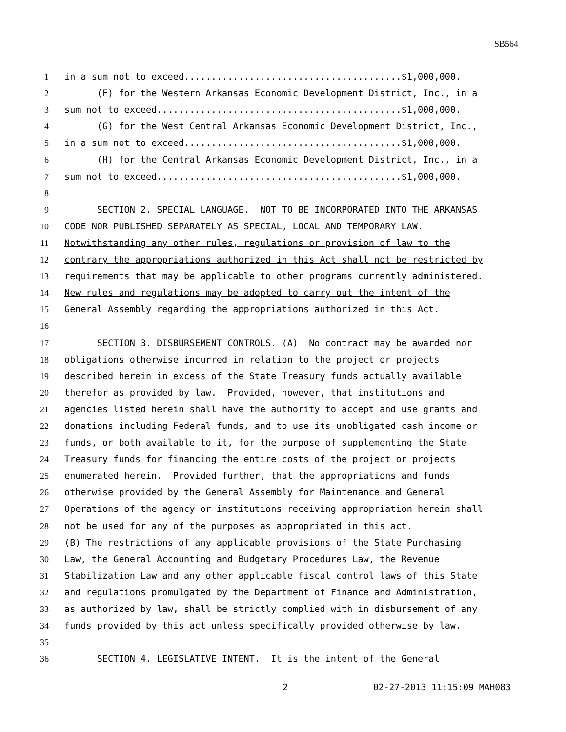SB564
1 in a sum not to exceed........................................$1,000,000.
2 (F) for the Western Arkansas Economic Development District, Inc., in a
3 sum not to exceed.............................................$1,000,000.
4 (G) for the West Central Arkansas Economic Development District, Inc.,
5 in a sum not to exceed........................................$1,000,000.
6 (H) for the Central Arkansas Economic Development District, Inc., in a
7 sum not to exceed.............................................$1,000,000.
8
9 SECTION 2. SPECIAL LANGUAGE. NOT TO BE INCORPORATED INTO THE ARKANSAS
10 CODE NOR PUBLISHED SEPARATELY AS SPECIAL, LOCAL AND TEMPORARY LAW.
11 Notwithstanding any other rules, regulations or provision of law to the
12 contrary the appropriations authorized in this Act shall not be restricted by
13 requirements that may be applicable to other programs currently administered.
14 New rules and regulations may be adopted to carry out the intent of the
15 General Assembly regarding the appropriations authorized in this Act.
16
17 SECTION 3. DISBURSEMENT CONTROLS. (A) No contract may be awarded nor
18 obligations otherwise incurred in relation to the project or projects
19 described herein in excess of the State Treasury funds actually available
20 therefor as provided by law. Provided, however, that institutions and
21 agencies listed herein shall have the authority to accept and use grants and
22 donations including Federal funds, and to use its unobligated cash income or
23 funds, or both available to it, for the purpose of supplementing the State
24 Treasury funds for financing the entire costs of the project or projects
25 enumerated herein. Provided further, that the appropriations and funds
26 otherwise provided by the General Assembly for Maintenance and General
27 Operations of the agency or institutions receiving appropriation herein shall
28 not be used for any of the purposes as appropriated in this act.
29 (B) The restrictions of any applicable provisions of the State Purchasing
30 Law, the General Accounting and Budgetary Procedures Law, the Revenue
31 Stabilization Law and any other applicable fiscal control laws of this State
32 and regulations promulgated by the Department of Finance and Administration,
33 as authorized by law, shall be strictly complied with in disbursement of any
34 funds provided by this act unless specifically provided otherwise by law.
35
36 SECTION 4. LEGISLATIVE INTENT. It is the intent of the General
2 02-27-2013 11:15:09 MAH083